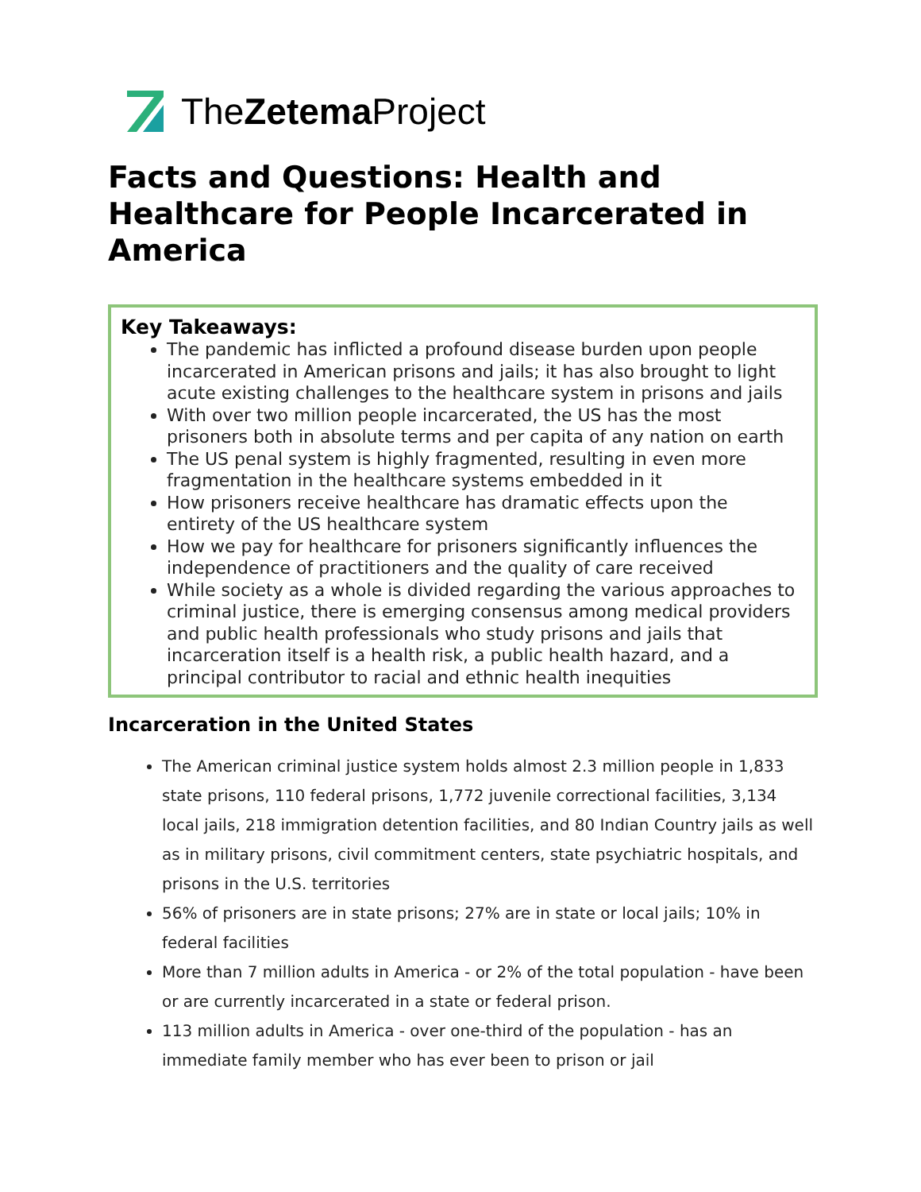TheZetema Project
Facts and Questions: Health and Healthcare for People Incarcerated in America
Key Takeaways:
The pandemic has inflicted a profound disease burden upon people incarcerated in American prisons and jails; it has also brought to light acute existing challenges to the healthcare system in prisons and jails
With over two million people incarcerated, the US has the most prisoners both in absolute terms and per capita of any nation on earth
The US penal system is highly fragmented, resulting in even more fragmentation in the healthcare systems embedded in it
How prisoners receive healthcare has dramatic effects upon the entirety of the US healthcare system
How we pay for healthcare for prisoners significantly influences the independence of practitioners and the quality of care received
While society as a whole is divided regarding the various approaches to criminal justice, there is emerging consensus among medical providers and public health professionals who study prisons and jails that incarceration itself is a health risk, a public health hazard, and a principal contributor to racial and ethnic health inequities
Incarceration in the United States
The American criminal justice system holds almost 2.3 million people in 1,833 state prisons, 110 federal prisons, 1,772 juvenile correctional facilities, 3,134 local jails, 218 immigration detention facilities, and 80 Indian Country jails as well as in military prisons, civil commitment centers, state psychiatric hospitals, and prisons in the U.S. territories
56% of prisoners are in state prisons; 27% are in state or local jails; 10% in federal facilities
More than 7 million adults in America - or 2% of the total population - have been or are currently incarcerated in a state or federal prison.
113 million adults in America - over one-third of the population - has an immediate family member who has ever been to prison or jail